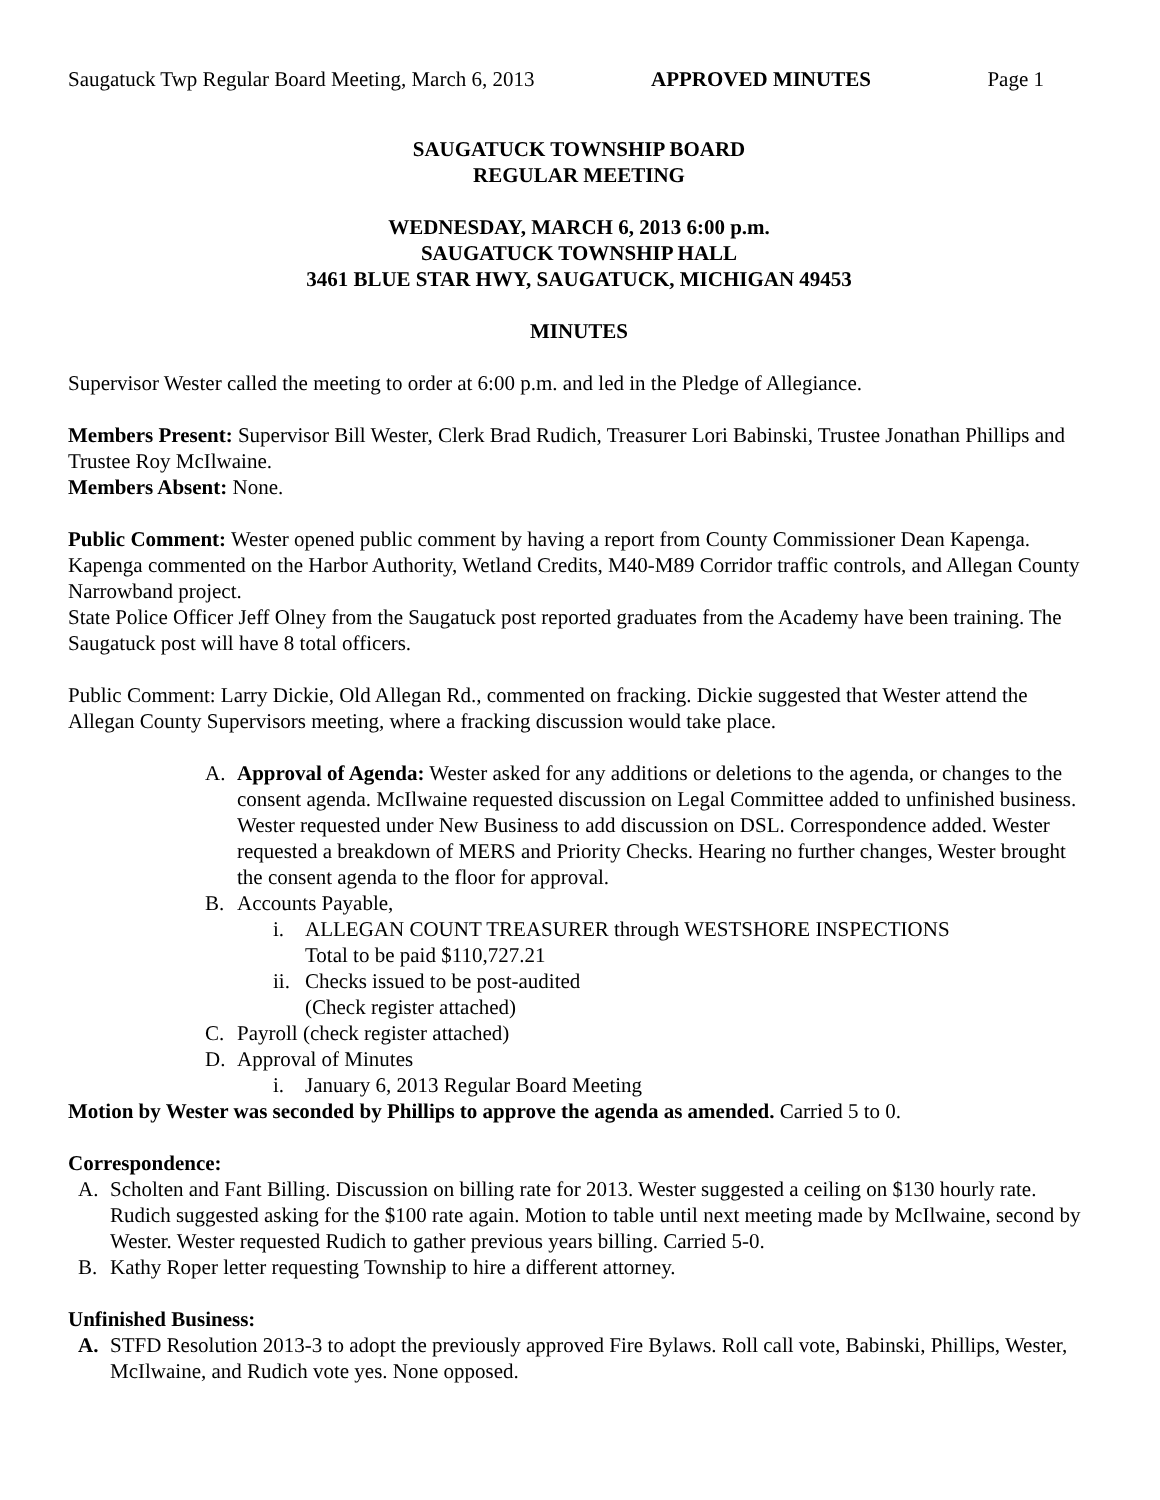Saugatuck Twp Regular Board Meeting, March 6, 2013 APPROVED MINUTES Page 1
SAUGATUCK TOWNSHIP BOARD
REGULAR MEETING
WEDNESDAY, MARCH 6, 2013 6:00 p.m.
SAUGATUCK TOWNSHIP HALL
3461 BLUE STAR HWY, SAUGATUCK, MICHIGAN 49453
MINUTES
Supervisor Wester called the meeting to order at 6:00 p.m. and led in the Pledge of Allegiance.
Members Present: Supervisor Bill Wester, Clerk Brad Rudich, Treasurer Lori Babinski, Trustee Jonathan Phillips and Trustee Roy McIlwaine.
Members Absent: None.
Public Comment: Wester opened public comment by having a report from County Commissioner Dean Kapenga. Kapenga commented on the Harbor Authority, Wetland Credits, M40-M89 Corridor traffic controls, and Allegan County Narrowband project.
State Police Officer Jeff Olney from the Saugatuck post reported graduates from the Academy have been training. The Saugatuck post will have 8 total officers.
Public Comment: Larry Dickie, Old Allegan Rd., commented on fracking. Dickie suggested that Wester attend the Allegan County Supervisors meeting, where a fracking discussion would take place.
A. Approval of Agenda: Wester asked for any additions or deletions to the agenda, or changes to the consent agenda. McIlwaine requested discussion on Legal Committee added to unfinished business. Wester requested under New Business to add discussion on DSL. Correspondence added. Wester requested a breakdown of MERS and Priority Checks. Hearing no further changes, Wester brought the consent agenda to the floor for approval.
B. Accounts Payable,
i. ALLEGAN COUNT TREASURER through WESTSHORE INSPECTIONS
Total to be paid $110,727.21
ii. Checks issued to be post-audited
(Check register attached)
C. Payroll (check register attached)
D. Approval of Minutes
i. January 6, 2013 Regular Board Meeting
Motion by Wester was seconded by Phillips to approve the agenda as amended. Carried 5 to 0.
Correspondence:
A. Scholten and Fant Billing. Discussion on billing rate for 2013. Wester suggested a ceiling on $130 hourly rate. Rudich suggested asking for the $100 rate again. Motion to table until next meeting made by McIlwaine, second by Wester. Wester requested Rudich to gather previous years billing. Carried 5-0.
B. Kathy Roper letter requesting Township to hire a different attorney.
Unfinished Business:
A. STFD Resolution 2013-3 to adopt the previously approved Fire Bylaws. Roll call vote, Babinski, Phillips, Wester, McIlwaine, and Rudich vote yes. None opposed.